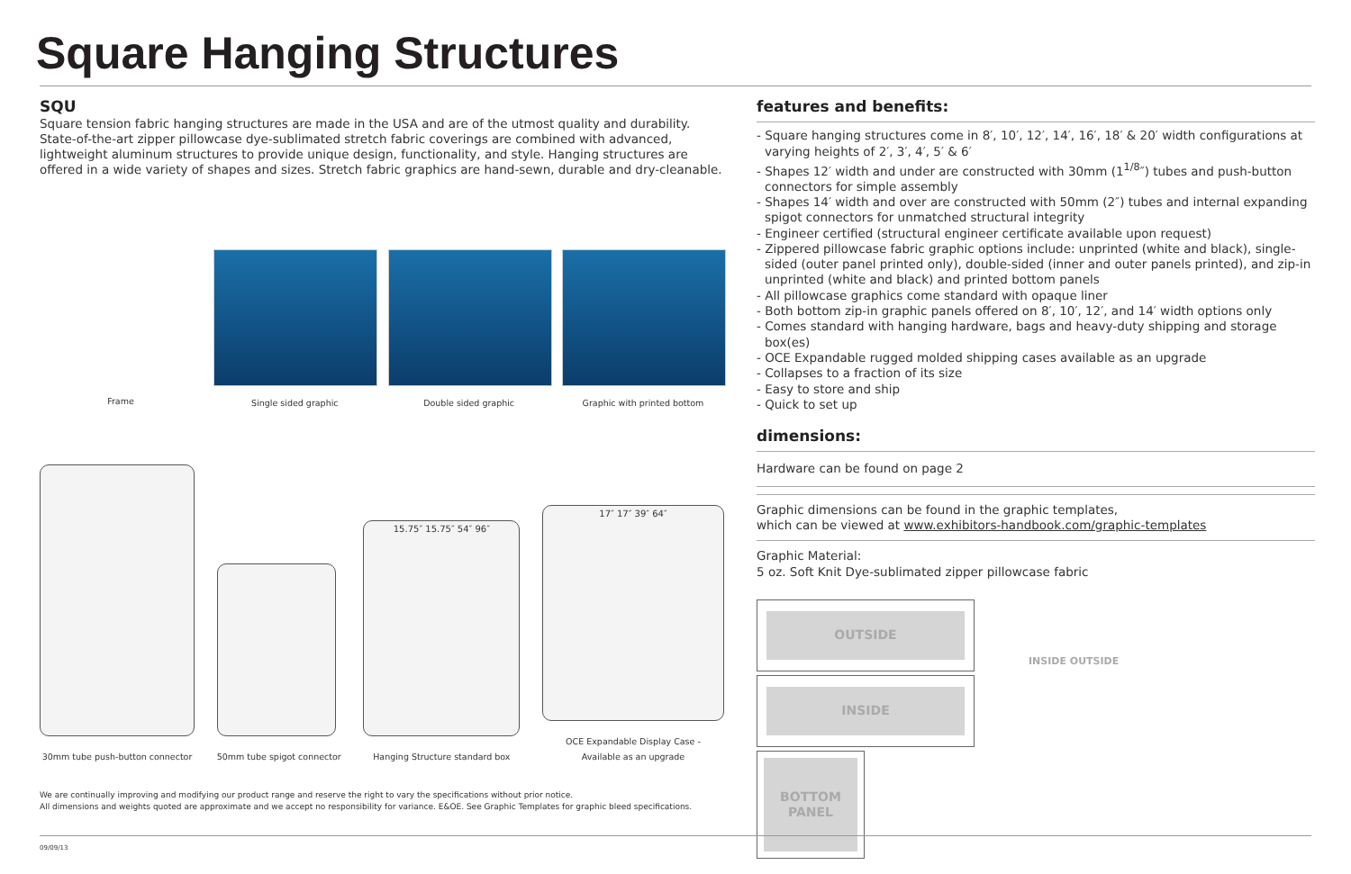Square Hanging Structures
SQU
Square tension fabric hanging structures are made in the USA and are of the utmost quality and durability. State-of-the-art zipper pillowcase dye-sublimated stretch fabric coverings are combined with advanced, lightweight aluminum structures to provide unique design, functionality, and style. Hanging structures are offered in a wide variety of shapes and sizes. Stretch fabric graphics are hand-sewn, durable and dry-cleanable.
Frame Single sided graphic Double sided graphic Graphic with printed bottom
30mm tube push-button connector
50mm tube spigot connector
15.75″ 15.75″ 54″ 96″
Hanging Structure standard box
17″ 17″ 39″ 64″
OCE Expandable Display Case -
Available as an upgrade
We are continually improving and modifying our product range and reserve the right to vary the specifications without prior notice.
All dimensions and weights quoted are approximate and we accept no responsibility for variance. E&OE. See Graphic Templates for graphic bleed specifications.
features and benefits:
- Square hanging structures come in 8′, 10′, 12′, 14′, 16′, 18′ & 20′ width configurations at varying heights of 2′, 3′, 4′, 5′ & 6′
- Shapes 12′ width and under are constructed with 30mm (1<sup>1/8</sup>″) tubes and push-button connectors for simple assembly
- Shapes 14′ width and over are constructed with 50mm (2″) tubes and internal expanding spigot connectors for unmatched structural integrity
- Engineer certified (structural engineer certificate available upon request)
- Zippered pillowcase fabric graphic options include: unprinted (white and black), single-sided (outer panel printed only), double-sided (inner and outer panels printed), and zip-in unprinted (white and black) and printed bottom panels
- All pillowcase graphics come standard with opaque liner
- Both bottom zip-in graphic panels offered on 8′, 10′, 12′, and 14′ width options only
- Comes standard with hanging hardware, bags and heavy-duty shipping and storage box(es)
- OCE Expandable rugged molded shipping cases available as an upgrade
- Collapses to a fraction of its size
- Easy to store and ship
- Quick to set up
dimensions:
Hardware can be found on page 2
Graphic dimensions can be found in the graphic templates,
which can be viewed at www.exhibitors-handbook.com/graphic-templates
Graphic Material:
5 oz. Soft Knit Dye-sublimated zipper pillowcase fabric
OUTSIDE
INSIDE
BOTTOM PANEL
INSIDE OUTSIDE
09/09/13